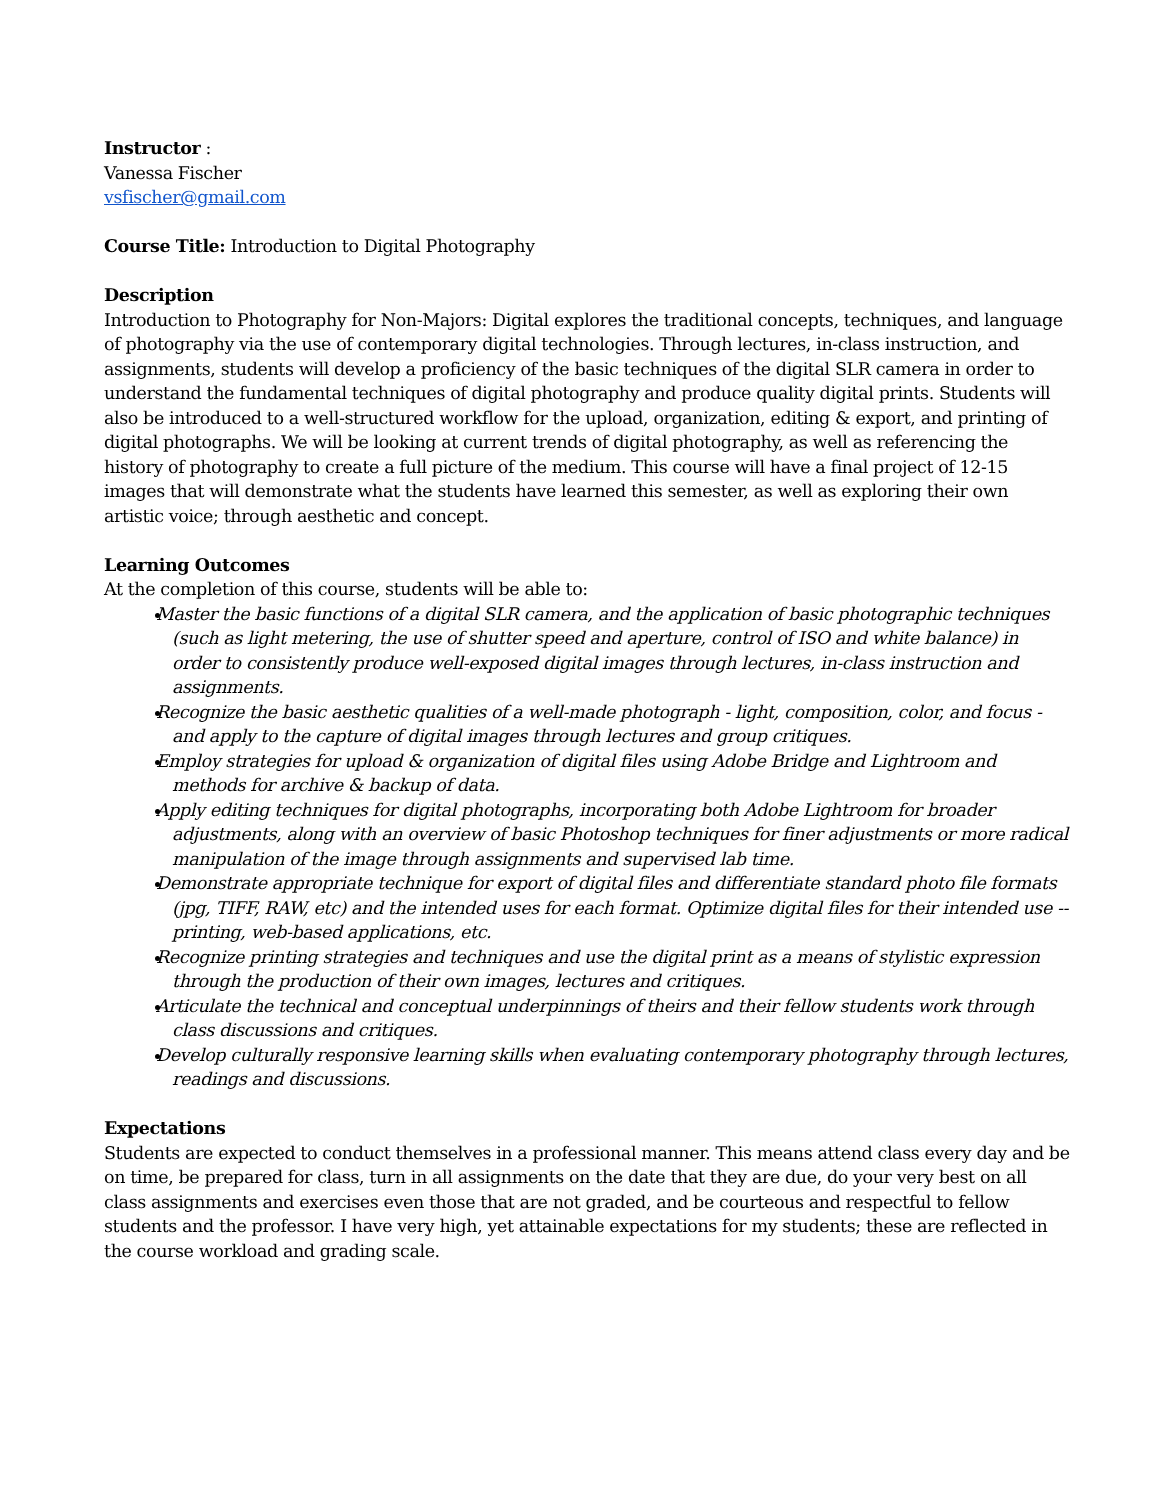Instructor :
Vanessa Fischer
vsfischer@gmail.com
Course Title: Introduction to Digital Photography
Description
Introduction to Photography for Non-Majors: Digital explores the traditional concepts, techniques, and language of photography via the use of contemporary digital technologies. Through lectures, in-class instruction, and assignments, students will develop a proficiency of the basic techniques of the digital SLR camera in order to understand the fundamental techniques of digital photography and produce quality digital prints. Students will also be introduced to a well-structured workflow for the upload, organization, editing & export, and printing of digital photographs. We will be looking at current trends of digital photography, as well as referencing the history of photography to create a full picture of the medium. This course will have a final project of 12-15 images that will demonstrate what the students have learned this semester, as well as exploring their own artistic voice; through aesthetic and concept.
Learning Outcomes
At the completion of this course, students will be able to:
Master the basic functions of a digital SLR camera, and the application of basic photographic techniques (such as light metering, the use of shutter speed and aperture, control of ISO and white balance) in order to consistently produce well-exposed digital images through lectures, in-class instruction and assignments.
Recognize the basic aesthetic qualities of a well-made photograph - light, composition, color, and focus - and apply to the capture of digital images through lectures and group critiques.
Employ strategies for upload & organization of digital files using Adobe Bridge and Lightroom and methods for archive & backup of data.
Apply editing techniques for digital photographs, incorporating both Adobe Lightroom for broader adjustments, along with an overview of basic Photoshop techniques for finer adjustments or more radical manipulation of the image through assignments and supervised lab time.
Demonstrate appropriate technique for export of digital files and differentiate standard photo file formats (jpg, TIFF, RAW, etc) and the intended uses for each format. Optimize digital files for their intended use -- printing, web-based applications, etc.
Recognize printing strategies and techniques and use the digital print as a means of stylistic expression through the production of their own images, lectures and critiques.
Articulate the technical and conceptual underpinnings of theirs and their fellow students work through class discussions and critiques.
Develop culturally responsive learning skills when evaluating contemporary photography through lectures, readings and discussions.
Expectations
Students are expected to conduct themselves in a professional manner. This means attend class every day and be on time, be prepared for class, turn in all assignments on the date that they are due, do your very best on all class assignments and exercises even those that are not graded, and be courteous and respectful to fellow students and the professor. I have very high, yet attainable expectations for my students; these are reflected in the course workload and grading scale.